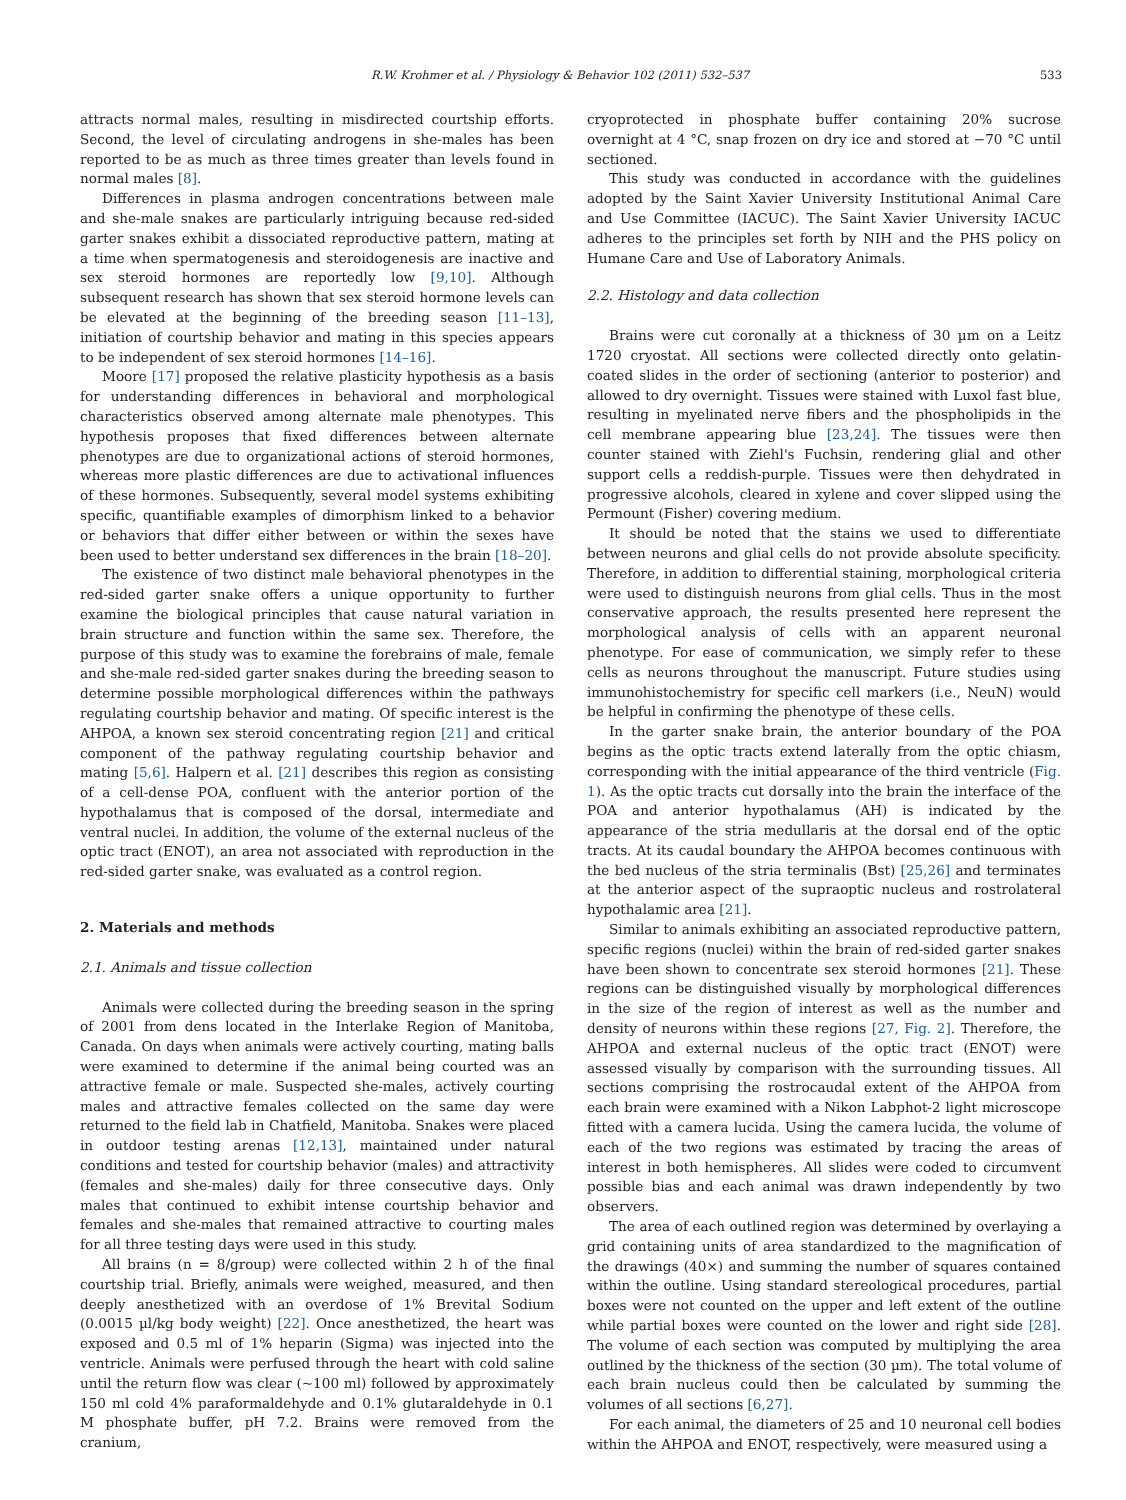R.W. Krohmer et al. / Physiology & Behavior 102 (2011) 532–537 533
attracts normal males, resulting in misdirected courtship efforts. Second, the level of circulating androgens in she-males has been reported to be as much as three times greater than levels found in normal males [8].
Differences in plasma androgen concentrations between male and she-male snakes are particularly intriguing because red-sided garter snakes exhibit a dissociated reproductive pattern, mating at a time when spermatogenesis and steroidogenesis are inactive and sex steroid hormones are reportedly low [9,10]. Although subsequent research has shown that sex steroid hormone levels can be elevated at the beginning of the breeding season [11–13], initiation of courtship behavior and mating in this species appears to be independent of sex steroid hormones [14–16].
Moore [17] proposed the relative plasticity hypothesis as a basis for understanding differences in behavioral and morphological characteristics observed among alternate male phenotypes. This hypothesis proposes that fixed differences between alternate phenotypes are due to organizational actions of steroid hormones, whereas more plastic differences are due to activational influences of these hormones. Subsequently, several model systems exhibiting specific, quantifiable examples of dimorphism linked to a behavior or behaviors that differ either between or within the sexes have been used to better understand sex differences in the brain [18–20].
The existence of two distinct male behavioral phenotypes in the red-sided garter snake offers a unique opportunity to further examine the biological principles that cause natural variation in brain structure and function within the same sex. Therefore, the purpose of this study was to examine the forebrains of male, female and she-male red-sided garter snakes during the breeding season to determine possible morphological differences within the pathways regulating courtship behavior and mating. Of specific interest is the AHPOA, a known sex steroid concentrating region [21] and critical component of the pathway regulating courtship behavior and mating [5,6]. Halpern et al. [21] describes this region as consisting of a cell-dense POA, confluent with the anterior portion of the hypothalamus that is composed of the dorsal, intermediate and ventral nuclei. In addition, the volume of the external nucleus of the optic tract (ENOT), an area not associated with reproduction in the red-sided garter snake, was evaluated as a control region.
2. Materials and methods
2.1. Animals and tissue collection
Animals were collected during the breeding season in the spring of 2001 from dens located in the Interlake Region of Manitoba, Canada. On days when animals were actively courting, mating balls were examined to determine if the animal being courted was an attractive female or male. Suspected she-males, actively courting males and attractive females collected on the same day were returned to the field lab in Chatfield, Manitoba. Snakes were placed in outdoor testing arenas [12,13], maintained under natural conditions and tested for courtship behavior (males) and attractivity (females and she-males) daily for three consecutive days. Only males that continued to exhibit intense courtship behavior and females and she-males that remained attractive to courting males for all three testing days were used in this study.
All brains (n = 8/group) were collected within 2 h of the final courtship trial. Briefly, animals were weighed, measured, and then deeply anesthetized with an overdose of 1% Brevital Sodium (0.0015 µl/kg body weight) [22]. Once anesthetized, the heart was exposed and 0.5 ml of 1% heparin (Sigma) was injected into the ventricle. Animals were perfused through the heart with cold saline until the return flow was clear (~100 ml) followed by approximately 150 ml cold 4% paraformaldehyde and 0.1% glutaraldehyde in 0.1 M phosphate buffer, pH 7.2. Brains were removed from the cranium,
cryoprotected in phosphate buffer containing 20% sucrose overnight at 4 °C, snap frozen on dry ice and stored at −70 °C until sectioned.
This study was conducted in accordance with the guidelines adopted by the Saint Xavier University Institutional Animal Care and Use Committee (IACUC). The Saint Xavier University IACUC adheres to the principles set forth by NIH and the PHS policy on Humane Care and Use of Laboratory Animals.
2.2. Histology and data collection
Brains were cut coronally at a thickness of 30 µm on a Leitz 1720 cryostat. All sections were collected directly onto gelatin-coated slides in the order of sectioning (anterior to posterior) and allowed to dry overnight. Tissues were stained with Luxol fast blue, resulting in myelinated nerve fibers and the phospholipids in the cell membrane appearing blue [23,24]. The tissues were then counter stained with Ziehl's Fuchsin, rendering glial and other support cells a reddish-purple. Tissues were then dehydrated in progressive alcohols, cleared in xylene and cover slipped using the Permount (Fisher) covering medium.
It should be noted that the stains we used to differentiate between neurons and glial cells do not provide absolute specificity. Therefore, in addition to differential staining, morphological criteria were used to distinguish neurons from glial cells. Thus in the most conservative approach, the results presented here represent the morphological analysis of cells with an apparent neuronal phenotype. For ease of communication, we simply refer to these cells as neurons throughout the manuscript. Future studies using immunohistochemistry for specific cell markers (i.e., NeuN) would be helpful in confirming the phenotype of these cells.
In the garter snake brain, the anterior boundary of the POA begins as the optic tracts extend laterally from the optic chiasm, corresponding with the initial appearance of the third ventricle (Fig. 1). As the optic tracts cut dorsally into the brain the interface of the POA and anterior hypothalamus (AH) is indicated by the appearance of the stria medullaris at the dorsal end of the optic tracts. At its caudal boundary the AHPOA becomes continuous with the bed nucleus of the stria terminalis (Bst) [25,26] and terminates at the anterior aspect of the supraoptic nucleus and rostrolateral hypothalamic area [21].
Similar to animals exhibiting an associated reproductive pattern, specific regions (nuclei) within the brain of red-sided garter snakes have been shown to concentrate sex steroid hormones [21]. These regions can be distinguished visually by morphological differences in the size of the region of interest as well as the number and density of neurons within these regions [27, Fig. 2]. Therefore, the AHPOA and external nucleus of the optic tract (ENOT) were assessed visually by comparison with the surrounding tissues. All sections comprising the rostrocaudal extent of the AHPOA from each brain were examined with a Nikon Labphot-2 light microscope fitted with a camera lucida. Using the camera lucida, the volume of each of the two regions was estimated by tracing the areas of interest in both hemispheres. All slides were coded to circumvent possible bias and each animal was drawn independently by two observers.
The area of each outlined region was determined by overlaying a grid containing units of area standardized to the magnification of the drawings (40×) and summing the number of squares contained within the outline. Using standard stereological procedures, partial boxes were not counted on the upper and left extent of the outline while partial boxes were counted on the lower and right side [28]. The volume of each section was computed by multiplying the area outlined by the thickness of the section (30 µm). The total volume of each brain nucleus could then be calculated by summing the volumes of all sections [6,27].
For each animal, the diameters of 25 and 10 neuronal cell bodies within the AHPOA and ENOT, respectively, were measured using a